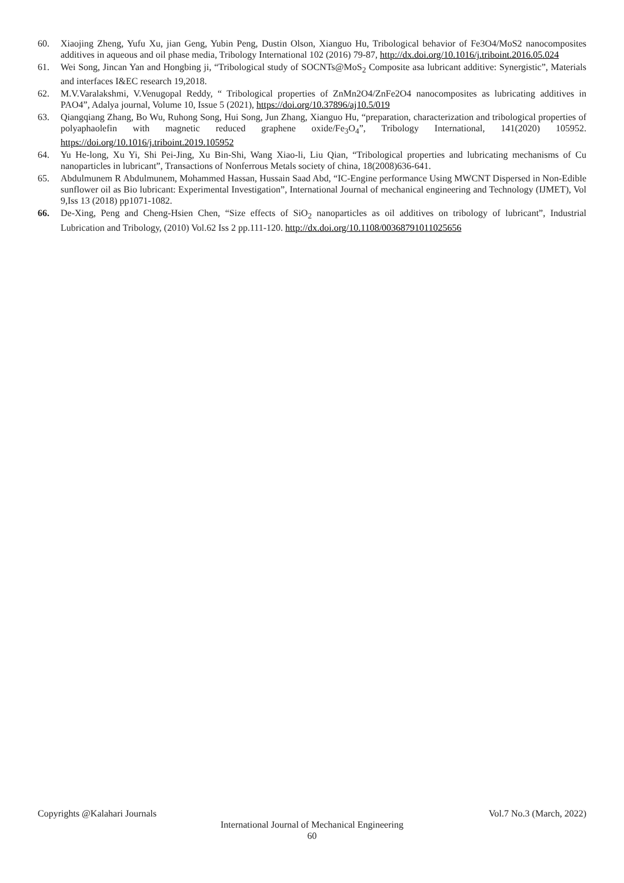60. Xiaojing Zheng, Yufu Xu, jian Geng, Yubin Peng, Dustin Olson, Xianguo Hu, Tribological behavior of Fe3O4/MoS2 nanocomposites additives in aqueous and oil phase media, Tribology International 102 (2016) 79-87, http://dx.doi.org/10.1016/j.triboint.2016.05.024
61. Wei Song, Jincan Yan and Hongbing ji, “Tribological study of SOCNTs@MoS<sub>2</sub> Composite asa lubricant additive: Synergistic”, Materials and interfaces I&EC research 19,2018.
62. M.V.Varalakshmi, V.Venugopal Reddy, “ Tribological properties of ZnMn2O4/ZnFe2O4 nanocomposites as lubricating additives in PAO4”, Adalya journal, Volume 10, Issue 5 (2021), https://doi.org/10.37896/aj10.5/019
63. Qiangqiang Zhang, Bo Wu, Ruhong Song, Hui Song, Jun Zhang, Xianguo Hu, “preparation, characterization and tribological properties of polyaphaolefin with magnetic reduced graphene oxide/Fe<sub>3</sub>O<sub>4</sub>”, Tribology International, 141(2020) 105952. https://doi.org/10.1016/j.triboint.2019.105952
64. Yu He-long, Xu Yi, Shi Pei-Jing, Xu Bin-Shi, Wang Xiao-li, Liu Qian, “Tribological properties and lubricating mechanisms of Cu nanoparticles in lubricant”, Transactions of Nonferrous Metals society of china, 18(2008)636-641.
65. Abdulmunem R Abdulmunem, Mohammed Hassan, Hussain Saad Abd, “IC-Engine performance Using MWCNT Dispersed in Non-Edible sunflower oil as Bio lubricant: Experimental Investigation”, International Journal of mechanical engineering and Technology (IJMET), Vol 9,Iss 13 (2018) pp1071-1082.
66. De-Xing, Peng and Cheng-Hsien Chen, “Size effects of SiO<sub>2</sub> nanoparticles as oil additives on tribology of lubricant”, Industrial Lubrication and Tribology, (2010) Vol.62 Iss 2 pp.111-120. http://dx.doi.org/10.1108/00368791011025656
Copyrights @Kalahari Journals Vol.7 No.3 (March, 2022)
International Journal of Mechanical Engineering
60